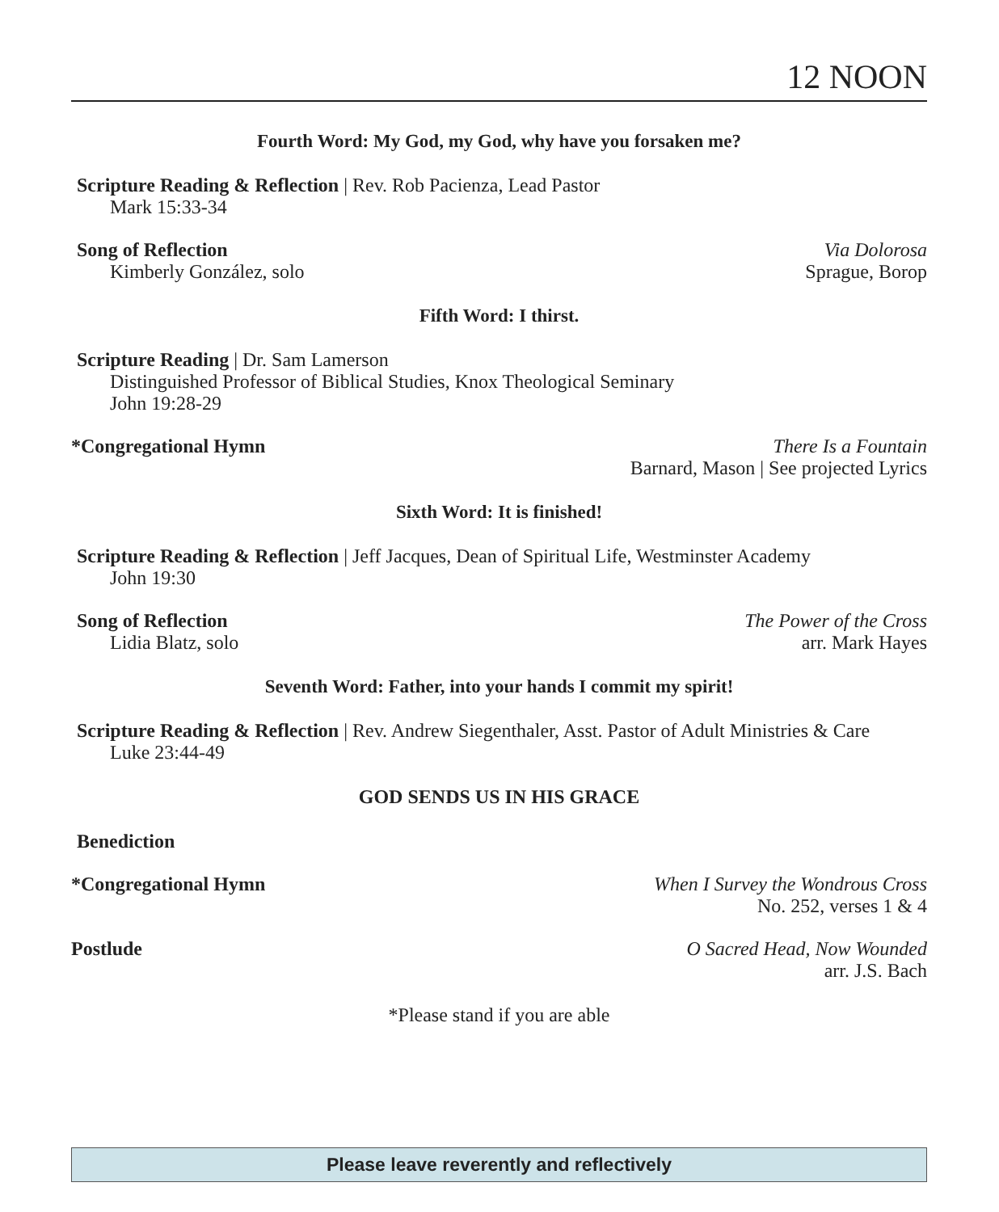12 NOON
Fourth Word: My God, my God, why have you forsaken me?
Scripture Reading & Reflection | Rev. Rob Pacienza, Lead Pastor
Mark 15:33-34
Song of Reflection Via Dolorosa
Kimberly González, solo Sprague, Borop
Fifth Word: I thirst.
Scripture Reading | Dr. Sam Lamerson
Distinguished Professor of Biblical Studies, Knox Theological Seminary
John 19:28-29
*Congregational Hymn There Is a Fountain
Barnard, Mason | See projected Lyrics
Sixth Word: It is finished!
Scripture Reading & Reflection | Jeff Jacques, Dean of Spiritual Life, Westminster Academy
John 19:30
Song of Reflection The Power of the Cross
Lidia Blatz, solo arr. Mark Hayes
Seventh Word: Father, into your hands I commit my spirit!
Scripture Reading & Reflection | Rev. Andrew Siegenthaler, Asst. Pastor of Adult Ministries & Care
Luke 23:44-49
GOD SENDS US IN HIS GRACE
Benediction
*Congregational Hymn When I Survey the Wondrous Cross
No. 252, verses 1 & 4
Postlude O Sacred Head, Now Wounded
arr. J.S. Bach
*Please stand if you are able
Please leave reverently and reflectively